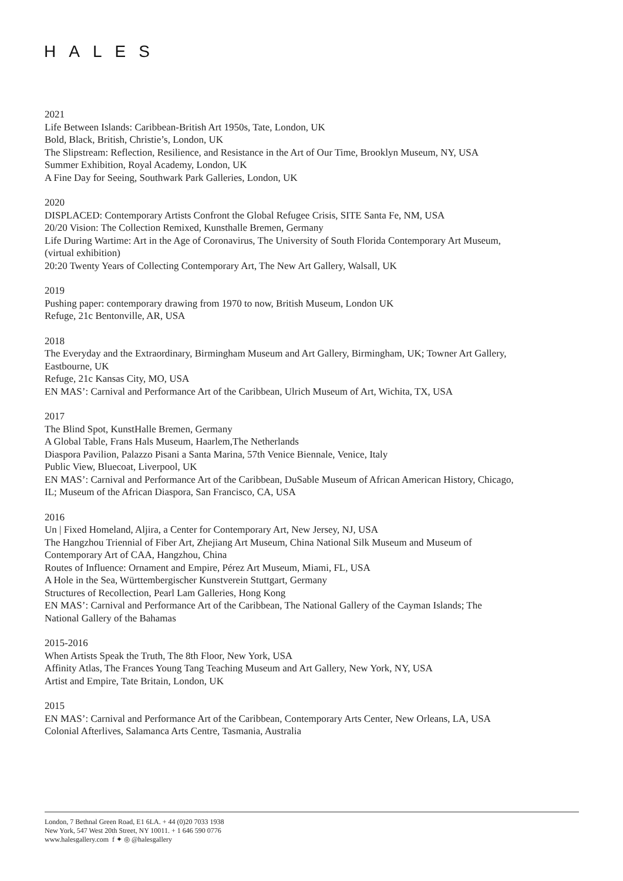HALES
2021
Life Between Islands: Caribbean-British Art 1950s, Tate, London, UK
Bold, Black, British, Christie’s, London, UK
The Slipstream: Reflection, Resilience, and Resistance in the Art of Our Time, Brooklyn Museum, NY, USA
Summer Exhibition, Royal Academy, London, UK
A Fine Day for Seeing, Southwark Park Galleries, London, UK
2020
DISPLACED: Contemporary Artists Confront the Global Refugee Crisis, SITE Santa Fe, NM, USA
20/20 Vision: The Collection Remixed, Kunsthalle Bremen, Germany
Life During Wartime: Art in the Age of Coronavirus, The University of South Florida Contemporary Art Museum, (virtual exhibition)
20:20 Twenty Years of Collecting Contemporary Art, The New Art Gallery, Walsall, UK
2019
Pushing paper: contemporary drawing from 1970 to now, British Museum, London UK
Refuge, 21c Bentonville, AR, USA
2018
The Everyday and the Extraordinary, Birmingham Museum and Art Gallery, Birmingham, UK; Towner Art Gallery, Eastbourne, UK
Refuge, 21c Kansas City, MO, USA
EN MAS’: Carnival and Performance Art of the Caribbean, Ulrich Museum of Art, Wichita, TX, USA
2017
The Blind Spot, KunstHalle Bremen, Germany
A Global Table, Frans Hals Museum, Haarlem,The Netherlands
Diaspora Pavilion, Palazzo Pisani a Santa Marina, 57th Venice Biennale, Venice, Italy
Public View, Bluecoat, Liverpool, UK
EN MAS’: Carnival and Performance Art of the Caribbean, DuSable Museum of African American History, Chicago, IL; Museum of the African Diaspora, San Francisco, CA, USA
2016
Un | Fixed Homeland, Aljira, a Center for Contemporary Art, New Jersey, NJ, USA
The Hangzhou Triennial of Fiber Art, Zhejiang Art Museum, China National Silk Museum and Museum of Contemporary Art of CAA, Hangzhou, China
Routes of Influence: Ornament and Empire, Pérez Art Museum, Miami, FL, USA
A Hole in the Sea, Württembergischer Kunstverein Stuttgart, Germany
Structures of Recollection, Pearl Lam Galleries, Hong Kong
EN MAS’: Carnival and Performance Art of the Caribbean, The National Gallery of the Cayman Islands; The National Gallery of the Bahamas
2015-2016
When Artists Speak the Truth, The 8th Floor, New York, USA
Affinity Atlas, The Frances Young Tang Teaching Museum and Art Gallery, New York, NY, USA
Artist and Empire, Tate Britain, London, UK
2015
EN MAS’: Carnival and Performance Art of the Caribbean, Contemporary Arts Center, New Orleans, LA, USA
Colonial Afterlives, Salamanca Arts Centre, Tasmania, Australia
London, 7 Bethnal Green Road, E1 6LA. + 44 (0)20 7033 1938
New York, 547 West 20th Street, NY 10011. + 1 646 590 0776
www.halesgallery.com f ✦ ◎ @halesgallery